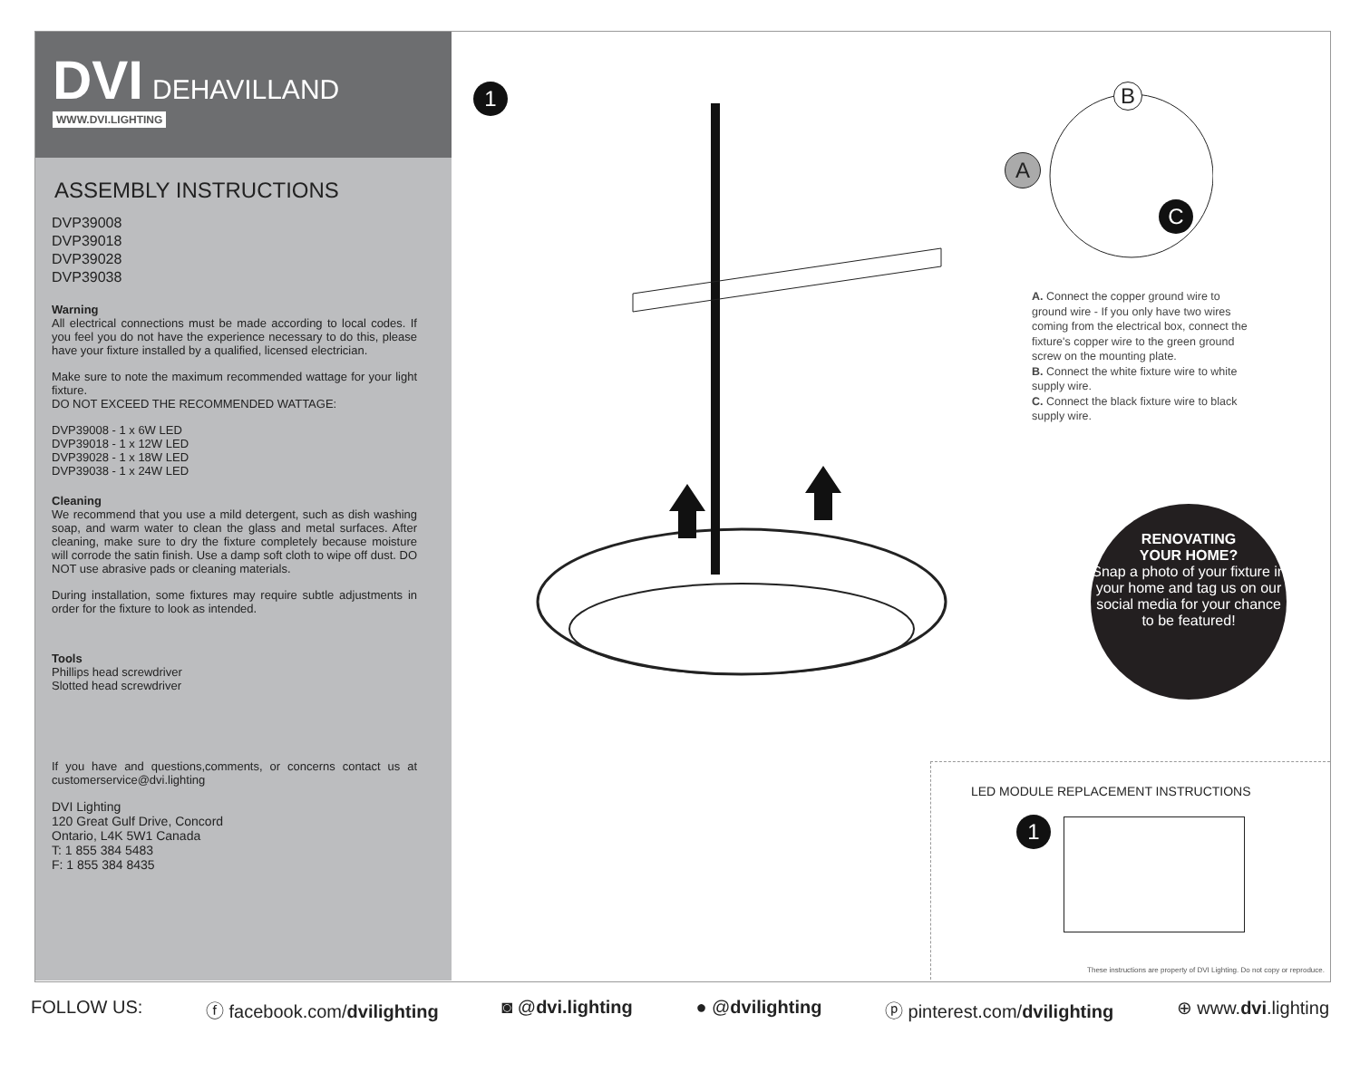DVI DEHAVILLAND
WWW.DVI.LIGHTING
ASSEMBLY INSTRUCTIONS
DVP39008
DVP39018
DVP39028
DVP39038
Warning
All electrical connections must be made according to local codes. If you feel you do not have the experience necessary to do this, please have your fixture installed by a qualified, licensed electrician.
Make sure to note the maximum recommended wattage for your light fixture.
DO NOT EXCEED THE RECOMMENDED WATTAGE:
DVP39008 - 1 x 6W LED
DVP39018 - 1 x 12W LED
DVP39028 - 1 x 18W LED
DVP39038 - 1 x 24W LED
Cleaning
We recommend that you use a mild detergent, such as dish washing soap, and warm water to clean the glass and metal surfaces. After cleaning, make sure to dry the fixture completely because moisture will corrode the satin finish. Use a damp soft cloth to wipe off dust. DO NOT use abrasive pads or cleaning materials.
During installation, some fixtures may require subtle adjustments in order for the fixture to look as intended.
Tools
Phillips head screwdriver
Slotted head screwdriver
If you have and questions,comments, or concerns contact us at customerservice@dvi.lighting
DVI Lighting
120 Great Gulf Drive, Concord
Ontario, L4K 5W1 Canada
T: 1 855 384 5483
F: 1 855 384 8435
1
A
B
C
A. Connect the copper ground wire to ground wire - If you only have two wires coming from the electrical box, connect the fixture's copper wire to the green ground screw on the mounting plate.
B. Connect the white fixture wire to white supply wire.
C. Connect the black fixture wire to black supply wire.
RENOVATING
YOUR HOME?
Snap a photo of your fixture in your home and tag us on our social media for your chance to be featured!
LED MODULE REPLACEMENT INSTRUCTIONS
1
These instructions are property of DVI Lighting. Do not copy or reproduce.
FOLLOW US: ⓕ facebook.com/dvilighting ◙ @dvi.lighting ● @dvilighting ⓟ pinterest.com/dvilighting ⊕ www.dvi.lighting